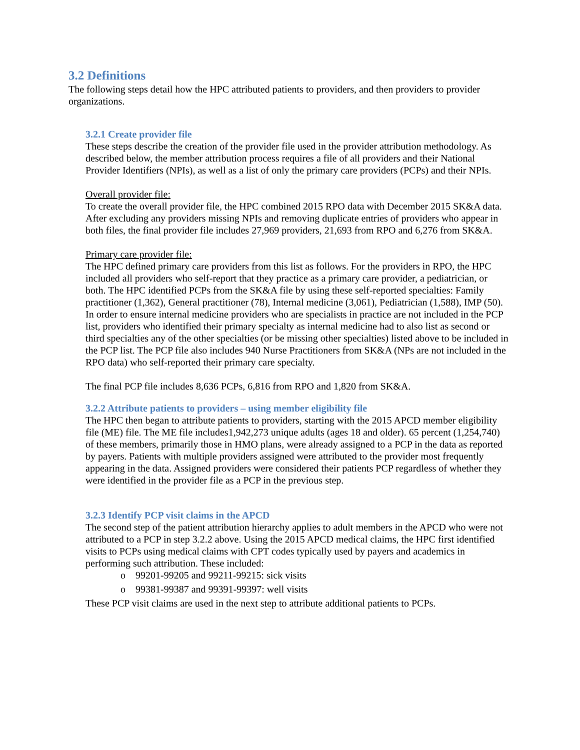3.2 Definitions
The following steps detail how the HPC attributed patients to providers, and then providers to provider organizations.
3.2.1 Create provider file
These steps describe the creation of the provider file used in the provider attribution methodology. As described below, the member attribution process requires a file of all providers and their National Provider Identifiers (NPIs), as well as a list of only the primary care providers (PCPs) and their NPIs.
Overall provider file:
To create the overall provider file, the HPC combined 2015 RPO data with December 2015 SK&A data. After excluding any providers missing NPIs and removing duplicate entries of providers who appear in both files, the final provider file includes 27,969 providers, 21,693 from RPO and 6,276 from SK&A.
Primary care provider file:
The HPC defined primary care providers from this list as follows. For the providers in RPO, the HPC included all providers who self-report that they practice as a primary care provider, a pediatrician, or both. The HPC identified PCPs from the SK&A file by using these self-reported specialties: Family practitioner (1,362), General practitioner (78), Internal medicine (3,061), Pediatrician (1,588), IMP (50). In order to ensure internal medicine providers who are specialists in practice are not included in the PCP list, providers who identified their primary specialty as internal medicine had to also list as second or third specialties any of the other specialties (or be missing other specialties) listed above to be included in the PCP list. The PCP file also includes 940 Nurse Practitioners from SK&A (NPs are not included in the RPO data) who self-reported their primary care specialty.
The final PCP file includes 8,636 PCPs, 6,816 from RPO and 1,820 from SK&A.
3.2.2 Attribute patients to providers – using member eligibility file
The HPC then began to attribute patients to providers, starting with the 2015 APCD member eligibility file (ME) file. The ME file includes1,942,273 unique adults (ages 18 and older). 65 percent (1,254,740) of these members, primarily those in HMO plans, were already assigned to a PCP in the data as reported by payers. Patients with multiple providers assigned were attributed to the provider most frequently appearing in the data. Assigned providers were considered their patients PCP regardless of whether they were identified in the provider file as a PCP in the previous step.
3.2.3 Identify PCP visit claims in the APCD
The second step of the patient attribution hierarchy applies to adult members in the APCD who were not attributed to a PCP in step 3.2.2 above. Using the 2015 APCD medical claims, the HPC first identified visits to PCPs using medical claims with CPT codes typically used by payers and academics in performing such attribution. These included:
o 99201-99205 and 99211-99215: sick visits
o 99381-99387 and 99391-99397: well visits
These PCP visit claims are used in the next step to attribute additional patients to PCPs.